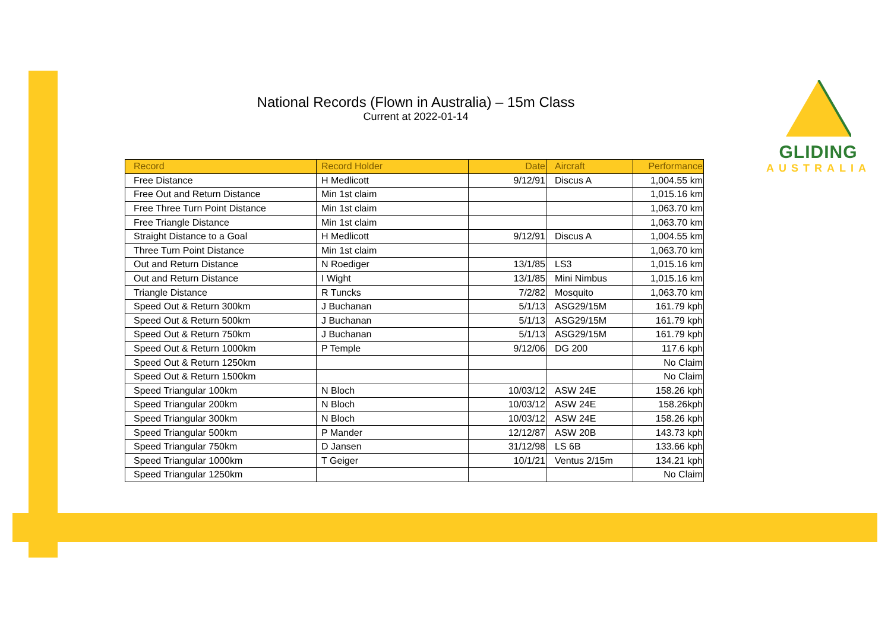National Records (Flown in Australia) – 15m Class
Current at 2022-01-14
GLIDING
AUSTRALIA
| Record | Record Holder | Date | Aircraft | Performance |
| --- | --- | --- | --- | --- |
| Free Distance | H Medlicott | 9/12/91 | Discus A | 1,004.55 km |
| Free Out and Return Distance | Min 1st claim | | | 1,015.16 km |
| Free Three Turn Point Distance | Min 1st claim | | | 1,063.70 km |
| Free Triangle Distance | Min 1st claim | | | 1,063.70 km |
| Straight Distance to a Goal | H Medlicott | 9/12/91 | Discus A | 1,004.55 km |
| Three Turn Point Distance | Min 1st claim | | | 1,063.70 km |
| Out and Return Distance | N Roediger | 13/1/85 | LS3 | 1,015.16 km |
| Out and Return Distance | I Wight | 13/1/85 | Mini Nimbus | 1,015.16 km |
| Triangle Distance | R Tuncks | 7/2/82 | Mosquito | 1,063.70 km |
| Speed Out & Return 300km | J Buchanan | 5/1/13 | ASG29/15M | 161.79 kph |
| Speed Out & Return 500km | J Buchanan | 5/1/13 | ASG29/15M | 161.79 kph |
| Speed Out & Return 750km | J Buchanan | 5/1/13 | ASG29/15M | 161.79 kph |
| Speed Out & Return 1000km | P Temple | 9/12/06 | DG 200 | 117.6 kph |
| Speed Out & Return 1250km | | | | No Claim |
| Speed Out & Return 1500km | | | | No Claim |
| Speed Triangular 100km | N Bloch | 10/03/12 | ASW 24E | 158.26 kph |
| Speed Triangular 200km | N Bloch | 10/03/12 | ASW 24E | 158.26kph |
| Speed Triangular 300km | N Bloch | 10/03/12 | ASW 24E | 158.26 kph |
| Speed Triangular 500km | P Mander | 12/12/87 | ASW 20B | 143.73 kph |
| Speed Triangular 750km | D Jansen | 31/12/98 | LS 6B | 133.66 kph |
| Speed Triangular 1000km | T Geiger | 10/1/21 | Ventus 2/15m | 134.21 kph |
| Speed Triangular 1250km | | | | No Claim |